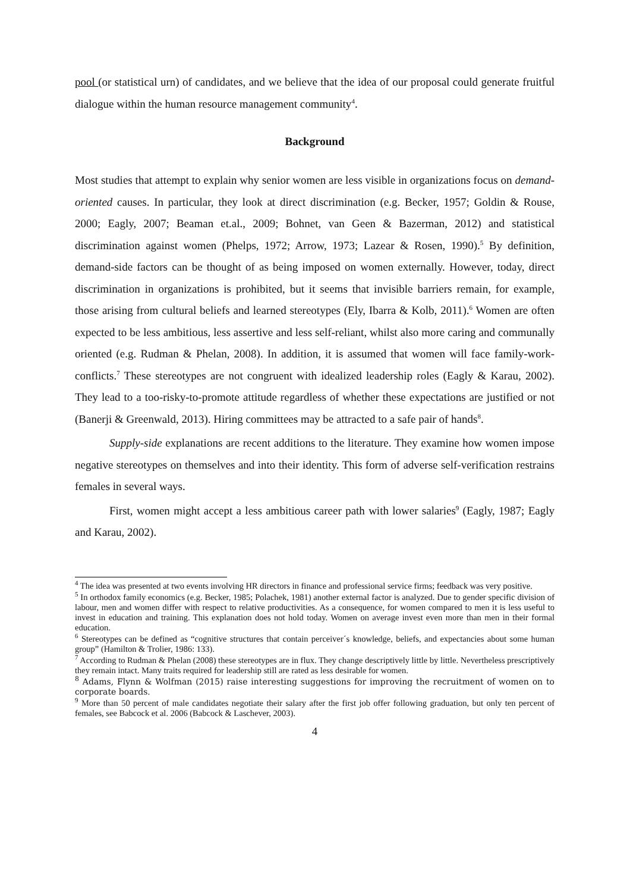pool (or statistical urn) of candidates, and we believe that the idea of our proposal could generate fruitful dialogue within the human resource management community<sup>4</sup>.
Background
Most studies that attempt to explain why senior women are less visible in organizations focus on demand-oriented causes. In particular, they look at direct discrimination (e.g. Becker, 1957; Goldin & Rouse, 2000; Eagly, 2007; Beaman et.al., 2009; Bohnet, van Geen & Bazerman, 2012) and statistical discrimination against women (Phelps, 1972; Arrow, 1973; Lazear & Rosen, 1990).<sup>5</sup> By definition, demand-side factors can be thought of as being imposed on women externally. However, today, direct discrimination in organizations is prohibited, but it seems that invisible barriers remain, for example, those arising from cultural beliefs and learned stereotypes (Ely, Ibarra & Kolb, 2011).<sup>6</sup> Women are often expected to be less ambitious, less assertive and less self-reliant, whilst also more caring and communally oriented (e.g. Rudman & Phelan, 2008). In addition, it is assumed that women will face family-work-conflicts.<sup>7</sup> These stereotypes are not congruent with idealized leadership roles (Eagly & Karau, 2002). They lead to a too-risky-to-promote attitude regardless of whether these expectations are justified or not (Banerji & Greenwald, 2013). Hiring committees may be attracted to a safe pair of hands<sup>8</sup>.
Supply-side explanations are recent additions to the literature. They examine how women impose negative stereotypes on themselves and into their identity. This form of adverse self-verification restrains females in several ways.
First, women might accept a less ambitious career path with lower salaries<sup>9</sup> (Eagly, 1987; Eagly and Karau, 2002).
<sup>4</sup> The idea was presented at two events involving HR directors in finance and professional service firms; feedback was very positive.
<sup>5</sup> In orthodox family economics (e.g. Becker, 1985; Polachek, 1981) another external factor is analyzed. Due to gender specific division of labour, men and women differ with respect to relative productivities. As a consequence, for women compared to men it is less useful to invest in education and training. This explanation does not hold today. Women on average invest even more than men in their formal education.
<sup>6</sup> Stereotypes can be defined as “cognitive structures that contain perceiver´s knowledge, beliefs, and expectancies about some human group” (Hamilton & Trolier, 1986: 133).
<sup>7</sup> According to Rudman & Phelan (2008) these stereotypes are in flux. They change descriptively little by little. Nevertheless prescriptively they remain intact. Many traits required for leadership still are rated as less desirable for women.
<sup>8</sup> Adams, Flynn & Wolfman (2015) raise interesting suggestions for improving the recruitment of women on to corporate boards.
<sup>9</sup> More than 50 percent of male candidates negotiate their salary after the first job offer following graduation, but only ten percent of females, see Babcock et al. 2006 (Babcock & Laschever, 2003).
4